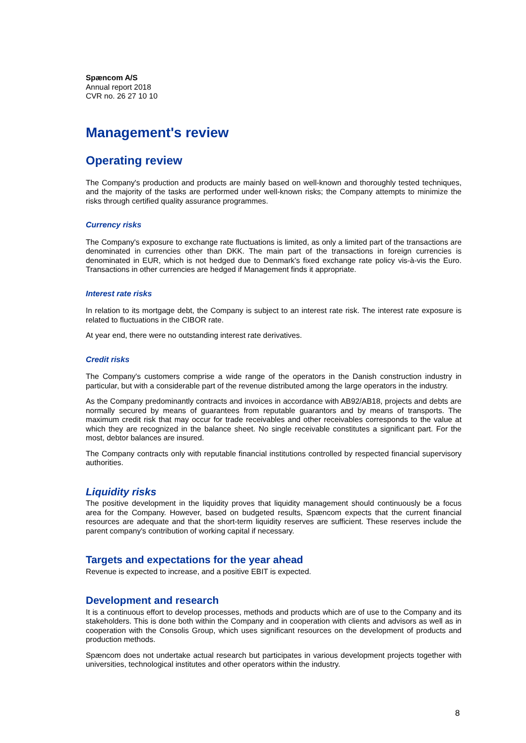Spæncom A/S
Annual report 2018
CVR no. 26 27 10 10
Management's review
Operating review
The Company's production and products are mainly based on well-known and thoroughly tested techniques, and the majority of the tasks are performed under well-known risks; the Company attempts to minimize the risks through certified quality assurance programmes.
Currency risks
The Company's exposure to exchange rate fluctuations is limited, as only a limited part of the transactions are denominated in currencies other than DKK. The main part of the transactions in foreign currencies is denominated in EUR, which is not hedged due to Denmark's fixed exchange rate policy vis-à-vis the Euro. Transactions in other currencies are hedged if Management finds it appropriate.
Interest rate risks
In relation to its mortgage debt, the Company is subject to an interest rate risk. The interest rate exposure is related to fluctuations in the CIBOR rate.
At year end, there were no outstanding interest rate derivatives.
Credit risks
The Company's customers comprise a wide range of the operators in the Danish construction industry in particular, but with a considerable part of the revenue distributed among the large operators in the industry.
As the Company predominantly contracts and invoices in accordance with AB92/AB18, projects and debts are normally secured by means of guarantees from reputable guarantors and by means of transports. The maximum credit risk that may occur for trade receivables and other receivables corresponds to the value at which they are recognized in the balance sheet. No single receivable constitutes a significant part. For the most, debtor balances are insured.
The Company contracts only with reputable financial institutions controlled by respected financial supervisory authorities.
Liquidity risks
The positive development in the liquidity proves that liquidity management should continuously be a focus area for the Company. However, based on budgeted results, Spæncom expects that the current financial resources are adequate and that the short-term liquidity reserves are sufficient. These reserves include the parent company's contribution of working capital if necessary.
Targets and expectations for the year ahead
Revenue is expected to increase, and a positive EBIT is expected.
Development and research
It is a continuous effort to develop processes, methods and products which are of use to the Company and its stakeholders. This is done both within the Company and in cooperation with clients and advisors as well as in cooperation with the Consolis Group, which uses significant resources on the development of products and production methods.
Spæncom does not undertake actual research but participates in various development projects together with universities, technological institutes and other operators within the industry.
8